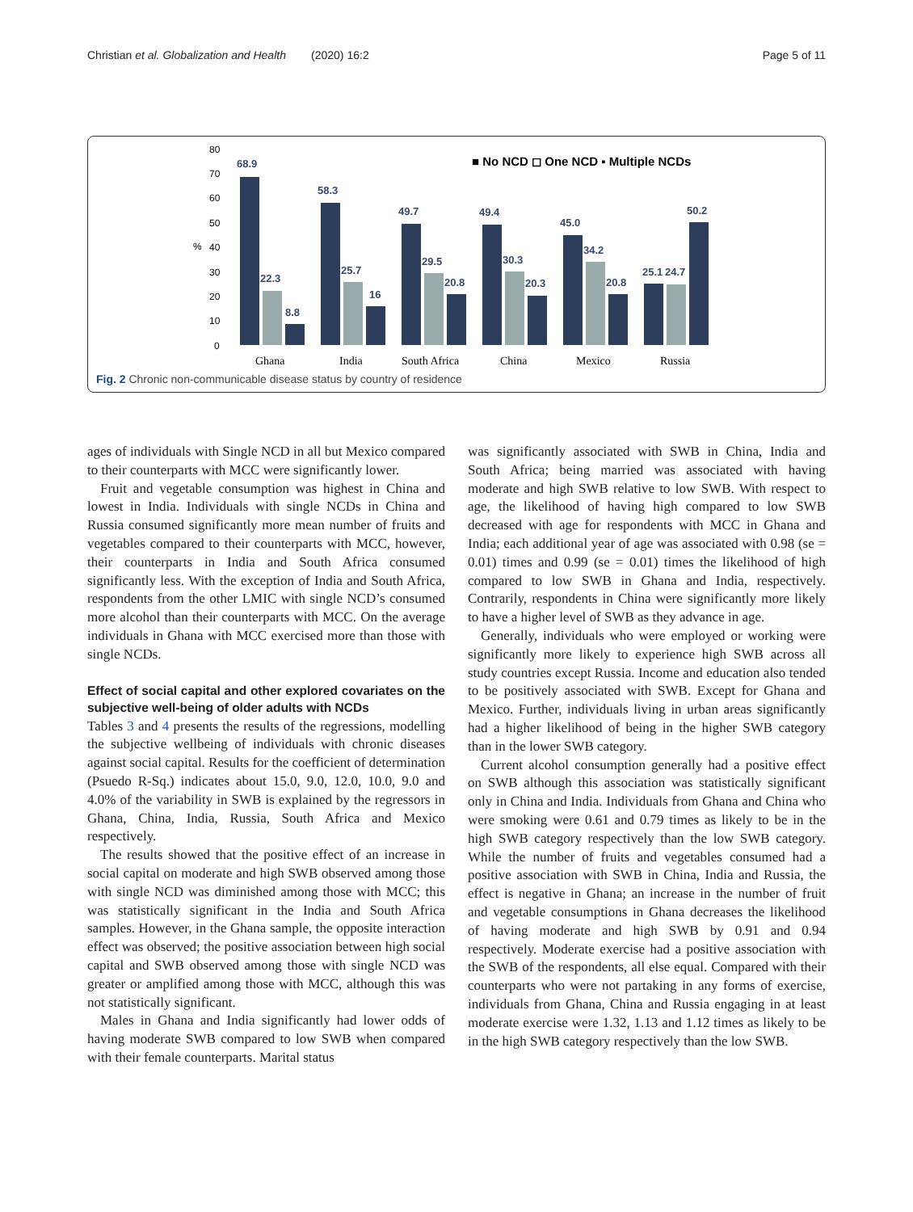Christian et al. Globalization and Health (2020) 16:2 Page 5 of 11
80
70
60
50
40
30
20
10
0
%
■ No NCD ◻ One NCD ▪ Multiple NCDs
68.9
22.3
8.8
58.3
25.7
16
49.7
29.5
20.8
49.4
30.3
20.3
45.0
34.2
20.8
25.1
24.7
50.2
Ghana
India
South Africa
China
Mexico
Russia
Fig. 2 Chronic non-communicable disease status by country of residence
ages of individuals with Single NCD in all but Mexico compared to their counterparts with MCC were significantly lower.
Fruit and vegetable consumption was highest in China and lowest in India. Individuals with single NCDs in China and Russia consumed significantly more mean number of fruits and vegetables compared to their counterparts with MCC, however, their counterparts in India and South Africa consumed significantly less. With the exception of India and South Africa, respondents from the other LMIC with single NCD’s consumed more alcohol than their counterparts with MCC. On the average individuals in Ghana with MCC exercised more than those with single NCDs.
Effect of social capital and other explored covariates on the subjective well-being of older adults with NCDs
Tables 3 and 4 presents the results of the regressions, modelling the subjective wellbeing of individuals with chronic diseases against social capital. Results for the coefficient of determination (Psuedo R-Sq.) indicates about 15.0, 9.0, 12.0, 10.0, 9.0 and 4.0% of the variability in SWB is explained by the regressors in Ghana, China, India, Russia, South Africa and Mexico respectively.
The results showed that the positive effect of an increase in social capital on moderate and high SWB observed among those with single NCD was diminished among those with MCC; this was statistically significant in the India and South Africa samples. However, in the Ghana sample, the opposite interaction effect was observed; the positive association between high social capital and SWB observed among those with single NCD was greater or amplified among those with MCC, although this was not statistically significant.
Males in Ghana and India significantly had lower odds of having moderate SWB compared to low SWB when compared with their female counterparts. Marital status
was significantly associated with SWB in China, India and South Africa; being married was associated with having moderate and high SWB relative to low SWB. With respect to age, the likelihood of having high compared to low SWB decreased with age for respondents with MCC in Ghana and India; each additional year of age was associated with 0.98 (se = 0.01) times and 0.99 (se = 0.01) times the likelihood of high compared to low SWB in Ghana and India, respectively. Contrarily, respondents in China were significantly more likely to have a higher level of SWB as they advance in age.
Generally, individuals who were employed or working were significantly more likely to experience high SWB across all study countries except Russia. Income and education also tended to be positively associated with SWB. Except for Ghana and Mexico. Further, individuals living in urban areas significantly had a higher likelihood of being in the higher SWB category than in the lower SWB category.
Current alcohol consumption generally had a positive effect on SWB although this association was statistically significant only in China and India. Individuals from Ghana and China who were smoking were 0.61 and 0.79 times as likely to be in the high SWB category respectively than the low SWB category. While the number of fruits and vegetables consumed had a positive association with SWB in China, India and Russia, the effect is negative in Ghana; an increase in the number of fruit and vegetable consumptions in Ghana decreases the likelihood of having moderate and high SWB by 0.91 and 0.94 respectively. Moderate exercise had a positive association with the SWB of the respondents, all else equal. Compared with their counterparts who were not partaking in any forms of exercise, individuals from Ghana, China and Russia engaging in at least moderate exercise were 1.32, 1.13 and 1.12 times as likely to be in the high SWB category respectively than the low SWB.